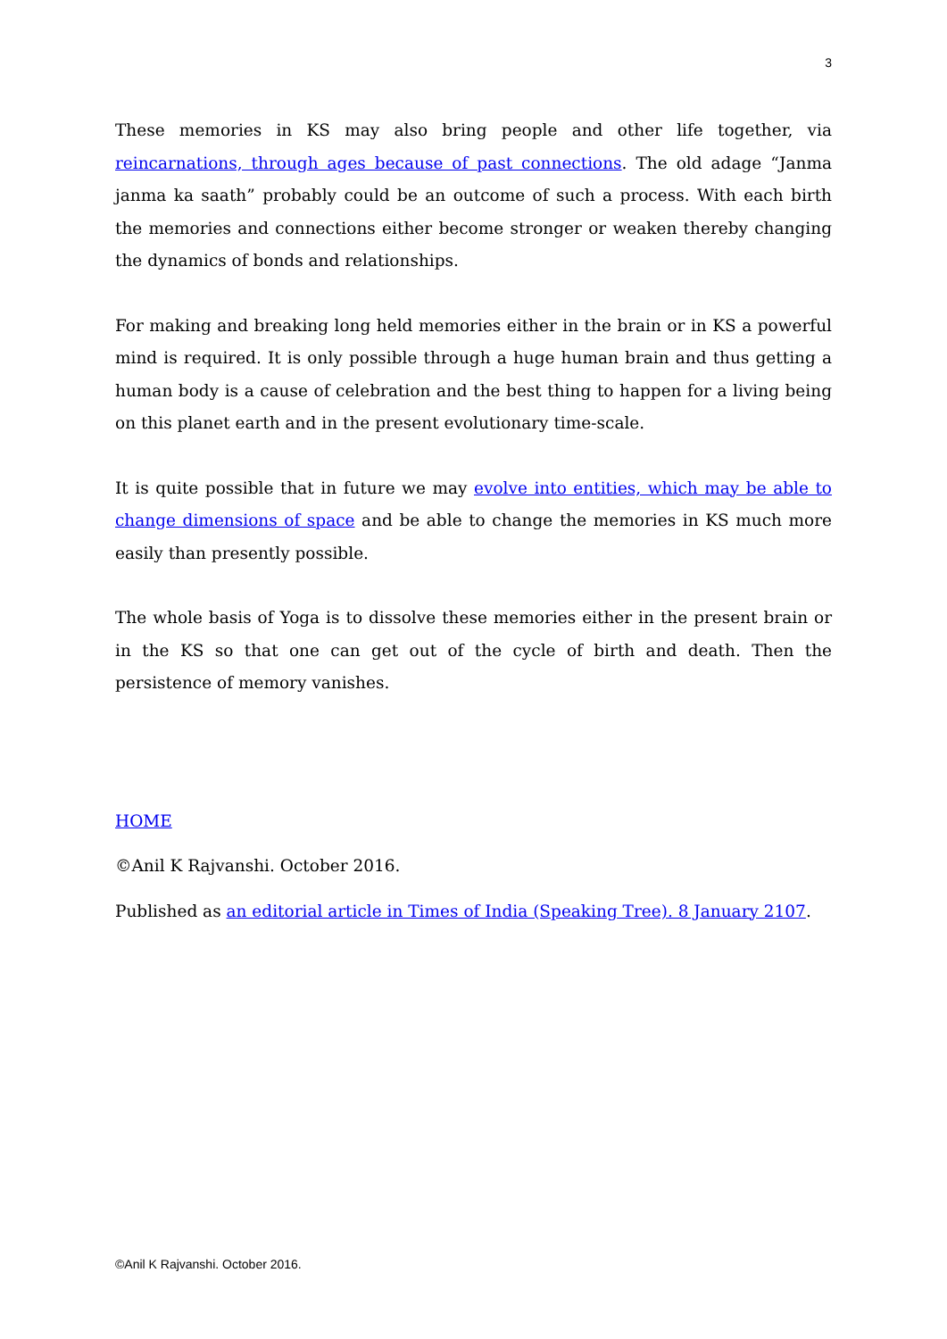3
These memories in KS may also bring people and other life together, via reincarnations, through ages because of past connections. The old adage “Janma janma ka saath” probably could be an outcome of such a process. With each birth the memories and connections either become stronger or weaken thereby changing the dynamics of bonds and relationships.
For making and breaking long held memories either in the brain or in KS a powerful mind is required. It is only possible through a huge human brain and thus getting a human body is a cause of celebration and the best thing to happen for a living being on this planet earth and in the present evolutionary time-scale.
It is quite possible that in future we may evolve into entities, which may be able to change dimensions of space and be able to change the memories in KS much more easily than presently possible.
The whole basis of Yoga is to dissolve these memories either in the present brain or in the KS so that one can get out of the cycle of birth and death. Then the persistence of memory vanishes.
HOME
©Anil K Rajvanshi. October 2016.
Published as an editorial article in Times of India (Speaking Tree). 8 January 2107.
©Anil K Rajvanshi. October 2016.